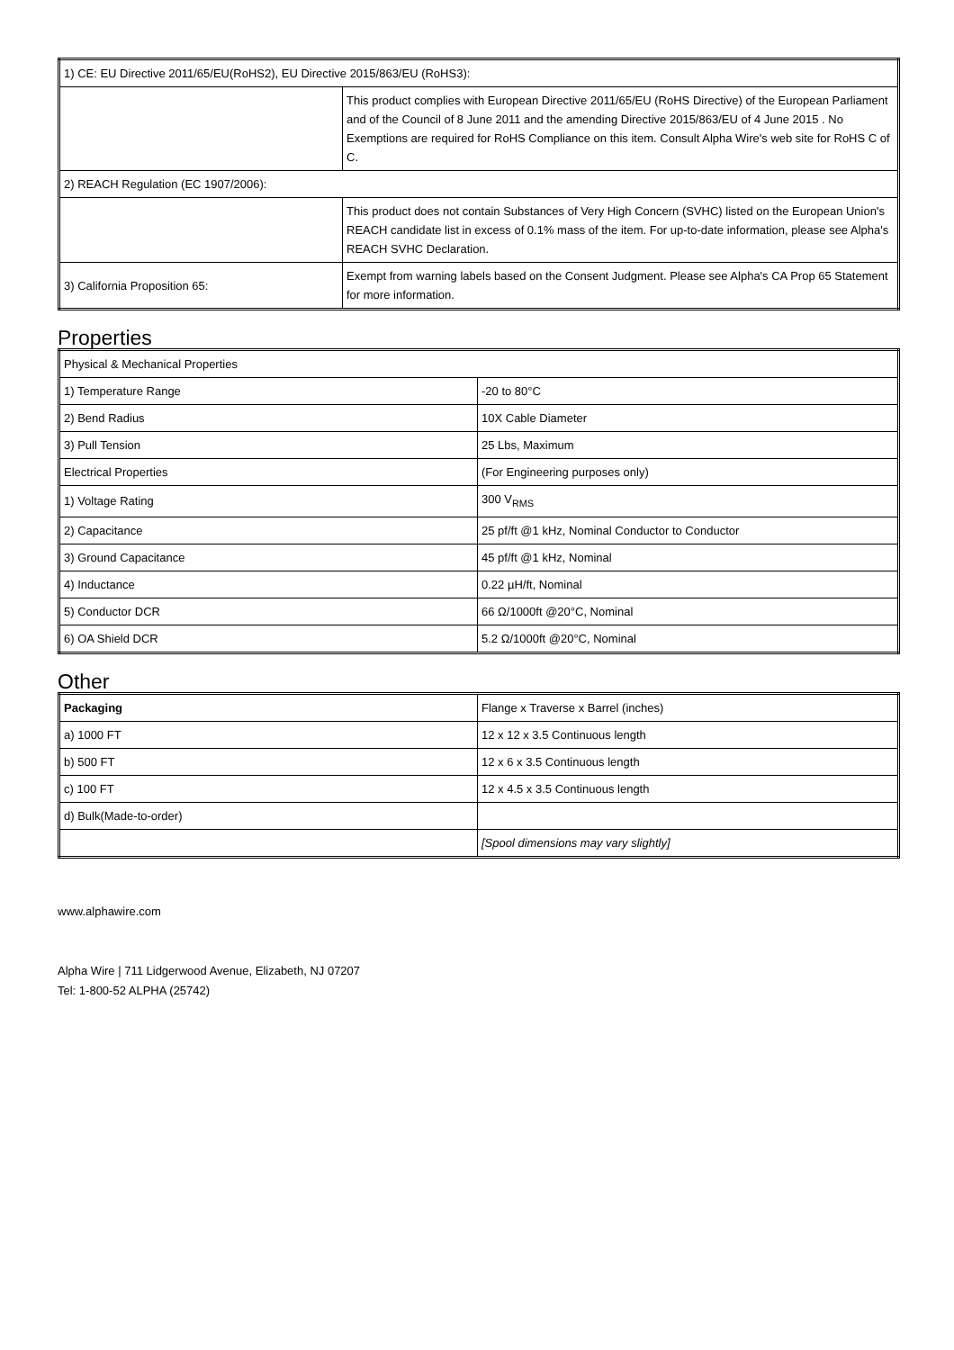| 1) CE: EU Directive 2011/65/EU(RoHS2), EU Directive 2015/863/EU (RoHS3): | |
| | This product complies with European Directive 2011/65/EU (RoHS Directive) of the European Parliament and of the Council of 8 June 2011 and the amending Directive 2015/863/EU of 4 June 2015 . No Exemptions are required for RoHS Compliance on this item. Consult Alpha Wire's web site for RoHS C of C. |
| 2) REACH Regulation (EC 1907/2006): | |
| | This product does not contain Substances of Very High Concern (SVHC) listed on the European Union's REACH candidate list in excess of 0.1% mass of the item. For up-to-date information, please see Alpha's REACH SVHC Declaration. |
| 3) California Proposition 65: | Exempt from warning labels based on the Consent Judgment. Please see Alpha's CA Prop 65 Statement for more information. |
Properties
| Physical & Mechanical Properties | |
| 1) Temperature Range | -20 to 80°C |
| 2) Bend Radius | 10X Cable Diameter |
| 3) Pull Tension | 25 Lbs, Maximum |
| Electrical Properties | (For Engineering purposes only) |
| 1) Voltage Rating | 300 V<sub>RMS</sub> |
| 2) Capacitance | 25 pf/ft @1 kHz, Nominal Conductor to Conductor |
| 3) Ground Capacitance | 45 pf/ft @1 kHz, Nominal |
| 4) Inductance | 0.22 µH/ft, Nominal |
| 5) Conductor DCR | 66 Ω/1000ft @20°C, Nominal |
| 6) OA Shield DCR | 5.2 Ω/1000ft @20°C, Nominal |
Other
| Packaging | Flange x Traverse x Barrel (inches) |
| a) 1000 FT | 12 x 12 x 3.5 Continuous length |
| b) 500 FT | 12 x 6 x 3.5 Continuous length |
| c) 100 FT | 12 x 4.5 x 3.5 Continuous length |
| d) Bulk(Made-to-order) | |
| | [Spool dimensions may vary slightly] |
www.alphawire.com
Alpha Wire | 711 Lidgerwood Avenue, Elizabeth, NJ 07207
Tel: 1-800-52 ALPHA (25742)